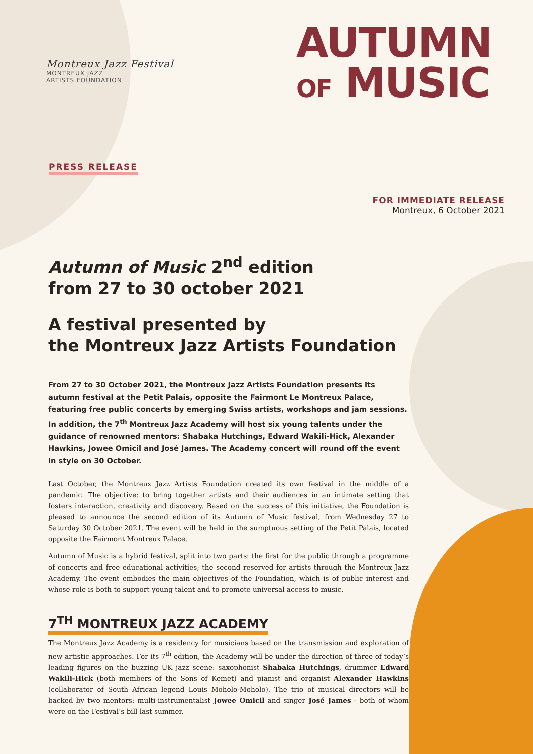Montreux Jazz Festival
MONTREUX JAZZ
ARTISTS FOUNDATION
AUTUMN
OF MUSIC
PRESS RELEASE
FOR IMMEDIATE RELEASE
Montreux, 6 October 2021
Autumn of Music 2<sup>nd</sup> edition
from 27 to 30 october 2021
A festival presented by
the Montreux Jazz Artists Foundation
From 27 to 30 October 2021, the Montreux Jazz Artists Foundation presents its autumn festival at the Petit Palais, opposite the Fairmont Le Montreux Palace, featuring free public concerts by emerging Swiss artists, workshops and jam sessions. In addition, the 7<sup>th</sup> Montreux Jazz Academy will host six young talents under the guidance of renowned mentors: Shabaka Hutchings, Edward Wakili-Hick, Alexander Hawkins, Jowee Omicil and José James. The Academy concert will round off the event in style on 30 October.
Last October, the Montreux Jazz Artists Foundation created its own festival in the middle of a pandemic. The objective: to bring together artists and their audiences in an intimate setting that fosters interaction, creativity and discovery. Based on the success of this initiative, the Foundation is pleased to announce the second edition of its Autumn of Music festival, from Wednesday 27 to Saturday 30 October 2021. The event will be held in the sumptuous setting of the Petit Palais, located opposite the Fairmont Montreux Palace.
Autumn of Music is a hybrid festival, split into two parts: the first for the public through a programme of concerts and free educational activities; the second reserved for artists through the Montreux Jazz Academy. The event embodies the main objectives of the Foundation, which is of public interest and whose role is both to support young talent and to promote universal access to music.
7<sup>TH</sup> MONTREUX JAZZ ACADEMY
The Montreux Jazz Academy is a residency for musicians based on the transmission and exploration of new artistic approaches. For its 7<sup>th</sup> edition, the Academy will be under the direction of three of today’s leading figures on the buzzing UK jazz scene: saxophonist Shabaka Hutchings, drummer Edward Wakili-Hick (both members of the Sons of Kemet) and pianist and organist Alexander Hawkins (collaborator of South African legend Louis Moholo-Moholo). The trio of musical directors will be backed by two mentors: multi-instrumentalist Jowee Omicil and singer José James - both of whom were on the Festival’s bill last summer.